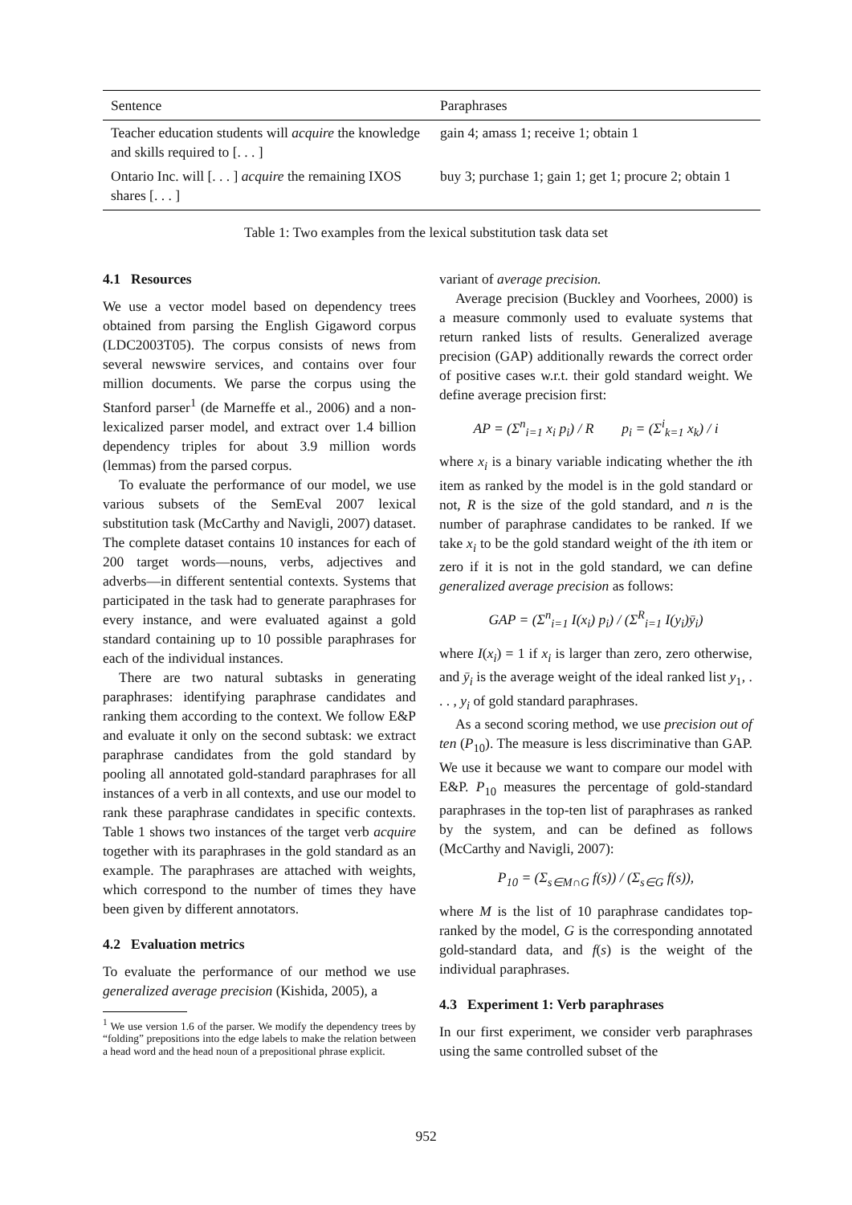| Sentence | Paraphrases |
| --- | --- |
| Teacher education students will acquire the knowledge and skills required to [. . . ] | gain 4; amass 1; receive 1; obtain 1 |
| Ontario Inc. will [. . . ] acquire the remaining IXOS shares [. . . ] | buy 3; purchase 1; gain 1; get 1; procure 2; obtain 1 |
Table 1: Two examples from the lexical substitution task data set
4.1 Resources
We use a vector model based on dependency trees obtained from parsing the English Gigaword corpus (LDC2003T05). The corpus consists of news from several newswire services, and contains over four million documents. We parse the corpus using the Stanford parser<sup>1</sup> (de Marneffe et al., 2006) and a non-lexicalized parser model, and extract over 1.4 billion dependency triples for about 3.9 million words (lemmas) from the parsed corpus.
To evaluate the performance of our model, we use various subsets of the SemEval 2007 lexical substitution task (McCarthy and Navigli, 2007) dataset. The complete dataset contains 10 instances for each of 200 target words—nouns, verbs, adjectives and adverbs—in different sentential contexts. Systems that participated in the task had to generate paraphrases for every instance, and were evaluated against a gold standard containing up to 10 possible paraphrases for each of the individual instances.
There are two natural subtasks in generating paraphrases: identifying paraphrase candidates and ranking them according to the context. We follow E&P and evaluate it only on the second subtask: we extract paraphrase candidates from the gold standard by pooling all annotated gold-standard paraphrases for all instances of a verb in all contexts, and use our model to rank these paraphrase candidates in specific contexts. Table 1 shows two instances of the target verb acquire together with its paraphrases in the gold standard as an example. The paraphrases are attached with weights, which correspond to the number of times they have been given by different annotators.
4.2 Evaluation metrics
To evaluate the performance of our method we use generalized average precision (Kishida, 2005), a
<sup>1</sup> We use version 1.6 of the parser. We modify the dependency trees by “folding” prepositions into the edge labels to make the relation between a head word and the head noun of a prepositional phrase explicit.
variant of average precision.
Average precision (Buckley and Voorhees, 2000) is a measure commonly used to evaluate systems that return ranked lists of results. Generalized average precision (GAP) additionally rewards the correct order of positive cases w.r.t. their gold standard weight. We define average precision first:
AP = (Σ<sup>n</sup><sub>i=1</sub> x<sub>i</sub> p<sub>i</sub>) / R p<sub>i</sub> = (Σ<sup>i</sup><sub>k=1</sub> x<sub>k</sub>) / i
where x<sub>i</sub> is a binary variable indicating whether the ith item as ranked by the model is in the gold standard or not, R is the size of the gold standard, and n is the number of paraphrase candidates to be ranked. If we take x<sub>i</sub> to be the gold standard weight of the ith item or zero if it is not in the gold standard, we can define generalized average precision as follows:
GAP = (Σ<sup>n</sup><sub>i=1</sub> I(x<sub>i</sub>) p<sub>i</sub>) / (Σ<sup>R</sup><sub>i=1</sub> I(y<sub>i</sub>)ȳ<sub>i</sub>)
where I(x<sub>i</sub>) = 1 if x<sub>i</sub> is larger than zero, zero otherwise, and ȳ<sub>i</sub> is the average weight of the ideal ranked list y<sub>1</sub>, . . . , y<sub>i</sub> of gold standard paraphrases.
As a second scoring method, we use precision out of ten (P<sub>10</sub>). The measure is less discriminative than GAP. We use it because we want to compare our model with E&P. P<sub>10</sub> measures the percentage of gold-standard paraphrases in the top-ten list of paraphrases as ranked by the system, and can be defined as follows (McCarthy and Navigli, 2007):
P<sub>10</sub> = (Σ<sub>s∈M∩G</sub> f(s)) / (Σ<sub>s∈G</sub> f(s)),
where M is the list of 10 paraphrase candidates top-ranked by the model, G is the corresponding annotated gold-standard data, and f(s) is the weight of the individual paraphrases.
4.3 Experiment 1: Verb paraphrases
In our first experiment, we consider verb paraphrases using the same controlled subset of the
952